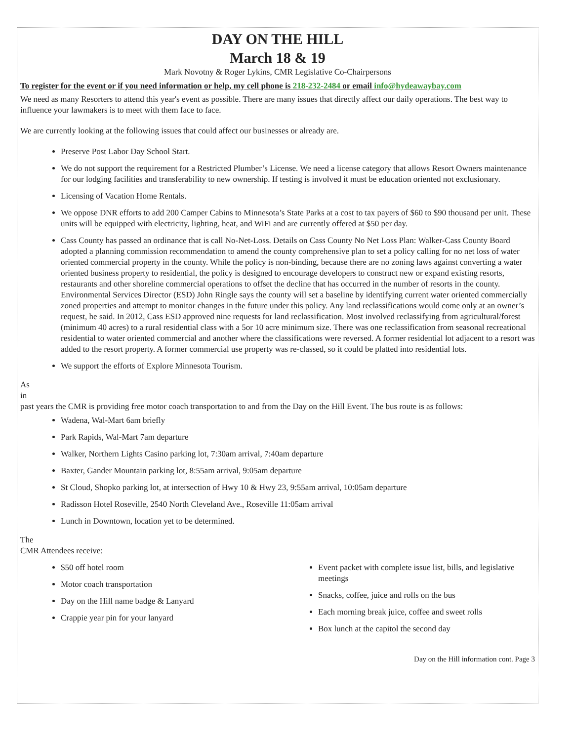DAY ON THE HILL
March 18 & 19
Mark Novotny & Roger Lykins, CMR Legislative Co-Chairpersons
To register for the event or if you need information or help, my cell phone is 218-232-2484 or email info@hydeawaybay.com
We need as many Resorters to attend this year's event as possible. There are many issues that directly affect our daily operations. The best way to influence your lawmakers is to meet with them face to face.
We are currently looking at the following issues that could affect our businesses or already are.
Preserve Post Labor Day School Start.
We do not support the requirement for a Restricted Plumber’s License. We need a license category that allows Resort Owners maintenance for our lodging facilities and transferability to new ownership. If testing is involved it must be education oriented not exclusionary.
Licensing of Vacation Home Rentals.
We oppose DNR efforts to add 200 Camper Cabins to Minnesota’s State Parks at a cost to tax payers of $60 to $90 thousand per unit. These units will be equipped with electricity, lighting, heat, and WiFi and are currently offered at $50 per day.
Cass County has passed an ordinance that is call No-Net-Loss. Details on Cass County No Net Loss Plan: Walker-Cass County Board adopted a planning commission recommendation to amend the county comprehensive plan to set a policy calling for no net loss of water oriented commercial property in the county. While the policy is non-binding, because there are no zoning laws against converting a water oriented business property to residential, the policy is designed to encourage developers to construct new or expand existing resorts, restaurants and other shoreline commercial operations to offset the decline that has occurred in the number of resorts in the county. Environmental Services Director (ESD) John Ringle says the county will set a baseline by identifying current water oriented commercially zoned properties and attempt to monitor changes in the future under this policy. Any land reclassifications would come only at an owner’s request, he said. In 2012, Cass ESD approved nine requests for land reclassification. Most involved reclassifying from agricultural/forest (minimum 40 acres) to a rural residential class with a 5or 10 acre minimum size. There was one reclassification from seasonal recreational residential to water oriented commercial and another where the classifications were reversed. A former residential lot adjacent to a resort was added to the resort property. A former commercial use property was re-classed, so it could be platted into residential lots.
We support the efforts of Explore Minnesota Tourism.
As
in
past years the CMR is providing free motor coach transportation to and from the Day on the Hill Event. The bus route is as follows:
Wadena, Wal-Mart 6am briefly
Park Rapids, Wal-Mart 7am departure
Walker, Northern Lights Casino parking lot, 7:30am arrival, 7:40am departure
Baxter, Gander Mountain parking lot, 8:55am arrival, 9:05am departure
St Cloud, Shopko parking lot, at intersection of Hwy 10 & Hwy 23, 9:55am arrival, 10:05am departure
Radisson Hotel Roseville, 2540 North Cleveland Ave., Roseville 11:05am arrival
Lunch in Downtown, location yet to be determined.
The
CMR Attendees receive:
$50 off hotel room
Motor coach transportation
Day on the Hill name badge & Lanyard
Crappie year pin for your lanyard
Event packet with complete issue list, bills, and legislative meetings
Snacks, coffee, juice and rolls on the bus
Each morning break juice, coffee and sweet rolls
Box lunch at the capitol the second day
Day on the Hill information cont. Page 3